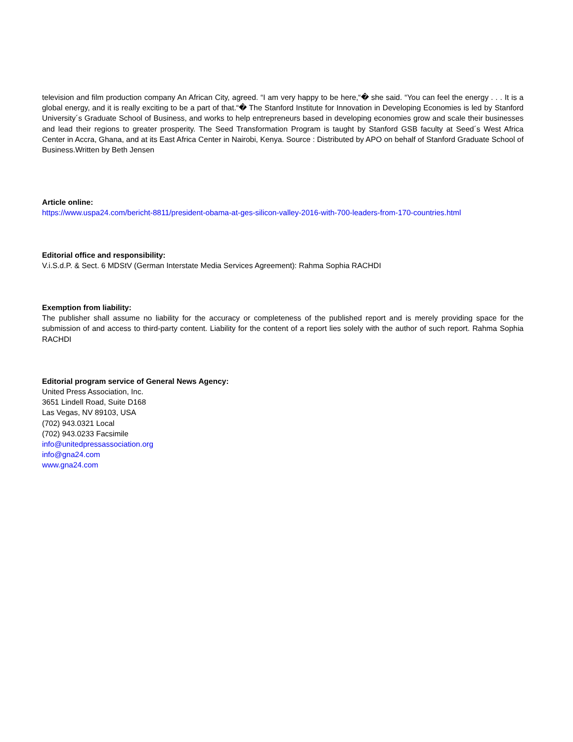television and film production company An African City, agreed. “I am very happy to be here,“� she said. “You can feel the energy . . . It is a global energy, and it is really exciting to be a part of that.“� The Stanford Institute for Innovation in Developing Economies is led by Stanford University´s Graduate School of Business, and works to help entrepreneurs based in developing economies grow and scale their businesses and lead their regions to greater prosperity. The Seed Transformation Program is taught by Stanford GSB faculty at Seed´s West Africa Center in Accra, Ghana, and at its East Africa Center in Nairobi, Kenya. Source : Distributed by APO on behalf of Stanford Graduate School of Business.Written by Beth Jensen
Article online:
https://www.uspa24.com/bericht-8811/president-obama-at-ges-silicon-valley-2016-with-700-leaders-from-170-countries.html
Editorial office and responsibility:
V.i.S.d.P. & Sect. 6 MDStV (German Interstate Media Services Agreement): Rahma Sophia RACHDI
Exemption from liability:
The publisher shall assume no liability for the accuracy or completeness of the published report and is merely providing space for the submission of and access to third-party content. Liability for the content of a report lies solely with the author of such report. Rahma Sophia RACHDI
Editorial program service of General News Agency:
United Press Association, Inc.
3651 Lindell Road, Suite D168
Las Vegas, NV 89103, USA
(702) 943.0321 Local
(702) 943.0233 Facsimile
info@unitedpressassociation.org
info@gna24.com
www.gna24.com